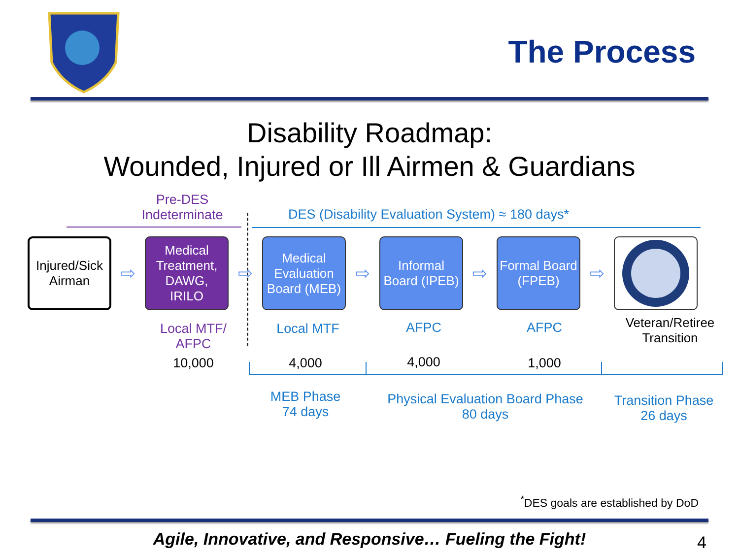The Process
Disability Roadmap:
Wounded, Injured or Ill Airmen & Guardians
Pre-DES
Indeterminate
DES (Disability Evaluation System) ≈ 180 days*
Injured/Sick
Airman
⇨
Medical Treatment,
DAWG,
IRILO
⇨
Medical Evaluation Board (MEB)
⇨
Informal Board (IPEB)
⇨
Formal Board (FPEB)
⇨
Local MTF/
AFPC
10,000
Local MTF AFPC AFPC
Veteran/Retiree
Transition
4,000 4,000 1,000
MEB Phase
74 days
Physical Evaluation Board Phase
80 days
Transition Phase
26 days
<sup>*</sup> DES goals are established by DoD
Agile, Innovative, and Responsive… Fueling the Fight! 4